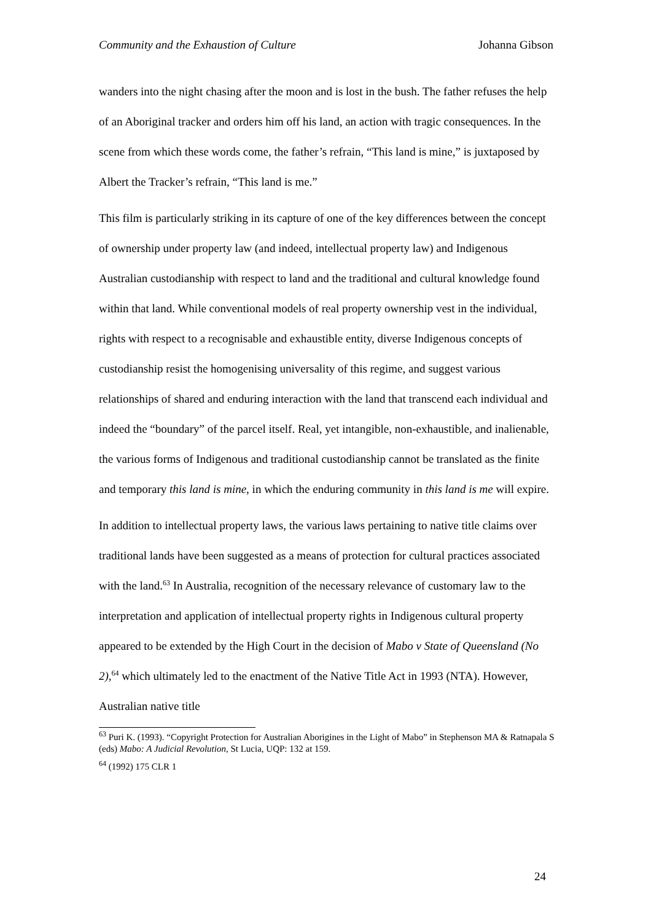Community and the Exhaustion of Culture Johanna Gibson
wanders into the night chasing after the moon and is lost in the bush. The father refuses the help of an Aboriginal tracker and orders him off his land, an action with tragic consequences. In the scene from which these words come, the father’s refrain, “This land is mine,” is juxtaposed by Albert the Tracker’s refrain, “This land is me.”
This film is particularly striking in its capture of one of the key differences between the concept of ownership under property law (and indeed, intellectual property law) and Indigenous Australian custodianship with respect to land and the traditional and cultural knowledge found within that land. While conventional models of real property ownership vest in the individual, rights with respect to a recognisable and exhaustible entity, diverse Indigenous concepts of custodianship resist the homogenising universality of this regime, and suggest various relationships of shared and enduring interaction with the land that transcend each individual and indeed the “boundary” of the parcel itself. Real, yet intangible, non-exhaustible, and inalienable, the various forms of Indigenous and traditional custodianship cannot be translated as the finite and temporary this land is mine, in which the enduring community in this land is me will expire.
In addition to intellectual property laws, the various laws pertaining to native title claims over traditional lands have been suggested as a means of protection for cultural practices associated with the land.<sup>63</sup> In Australia, recognition of the necessary relevance of customary law to the interpretation and application of intellectual property rights in Indigenous cultural property appeared to be extended by the High Court in the decision of Mabo v State of Queensland (No 2),<sup>64</sup> which ultimately led to the enactment of the Native Title Act in 1993 (NTA). However, Australian native title
<sup>63</sup> Puri K. (1993). “Copyright Protection for Australian Aborigines in the Light of Mabo” in Stephenson MA & Ratnapala S (eds) Mabo: A Judicial Revolution, St Lucia, UQP: 132 at 159.
<sup>64</sup> (1992) 175 CLR 1
24